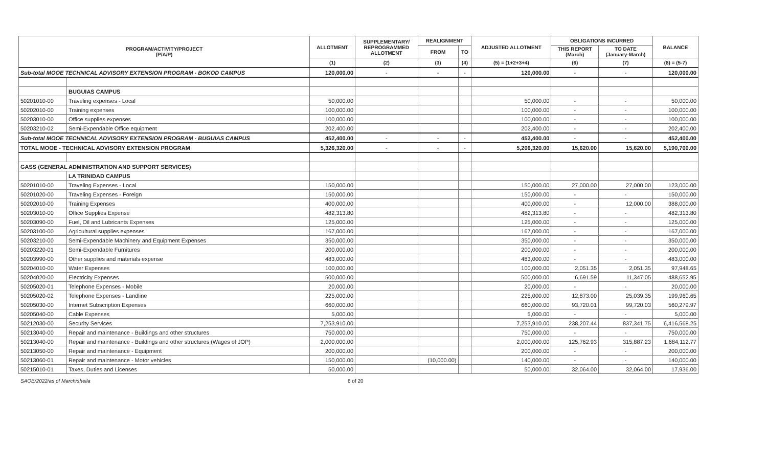| PROGRAM/ACTIVITY/PROJECT (P/A/P) | | ALLOTMENT | SUPPLEMENTARY/ REPROGRAMMED ALLOTMENT | REALIGNMENT | | ADJUSTED ALLOTMENT | OBLIGATIONS INCURRED | | BALANCE |
| --- | --- | --- | --- | --- | --- | --- | --- | --- | --- |
| | | | | FROM | TO | | THIS REPORT (March) | TO DATE (January-March) | |
| | | (1) | (2) | (3) | (4) | (5) = (1+2+3+4) | (6) | (7) | (8) = (5-7) |
| Sub-total MOOE TECHNICAL ADVISORY EXTENSION PROGRAM - BOKOD CAMPUS | | 120,000.00 | - | - | - | 120,000.00 | - | - | 120,000.00 |
| | BUGUIAS CAMPUS | | | | | | | | |
| 50201010-00 | Traveling expenses - Local | 50,000.00 | | | | 50,000.00 | - | - | 50,000.00 |
| 50202010-00 | Training expenses | 100,000.00 | | | | 100,000.00 | - | - | 100,000.00 |
| 50203010-00 | Office supplies expenses | 100,000.00 | | | | 100,000.00 | - | - | 100,000.00 |
| 50203210-02 | Semi-Expendable Office equipment | 202,400.00 | | | | 202,400.00 | - | - | 202,400.00 |
| Sub-total MOOE TECHNICAL ADVISORY EXTENSION PROGRAM - BUGUIAS CAMPUS | | 452,400.00 | - | - | - | 452,400.00 | - | - | 452,400.00 |
| TOTAL MOOE - TECHNICAL ADVISORY EXTENSION PROGRAM | | 5,326,320.00 | - | - | - | 5,206,320.00 | 15,620.00 | 15,620.00 | 5,190,700.00 |
| GASS (GENERAL ADMINISTRATION AND SUPPORT SERVICES) | | | | | | | | | |
| | LA TRINIDAD CAMPUS | | | | | | | | |
| 50201010-00 | Traveling Expenses - Local | 150,000.00 | | | | 150,000.00 | 27,000.00 | 27,000.00 | 123,000.00 |
| 50201020-00 | Traveling Expenses - Foreign | 150,000.00 | | | | 150,000.00 | - | - | 150,000.00 |
| 50202010-00 | Training Expenses | 400,000.00 | | | | 400,000.00 | - | 12,000.00 | 388,000.00 |
| 50203010-00 | Office Supplies Expense | 482,313.80 | | | | 482,313.80 | - | - | 482,313.80 |
| 50203090-00 | Fuel, Oil and Lubricants Expenses | 125,000.00 | | | | 125,000.00 | - | - | 125,000.00 |
| 50203100-00 | Agricultural supplies expenses | 167,000.00 | | | | 167,000.00 | - | - | 167,000.00 |
| 50203210-00 | Semi-Expendable Machinery and Equipment Expenses | 350,000.00 | | | | 350,000.00 | - | - | 350,000.00 |
| 50203220-01 | Semi-Expendable Furnitures | 200,000.00 | | | | 200,000.00 | - | - | 200,000.00 |
| 50203990-00 | Other supplies and materials expense | 483,000.00 | | | | 483,000.00 | - | - | 483,000.00 |
| 50204010-00 | Water Expenses | 100,000.00 | | | | 100,000.00 | 2,051.35 | 2,051.35 | 97,948.65 |
| 50204020-00 | Electricity Expenses | 500,000.00 | | | | 500,000.00 | 6,691.59 | 11,347.05 | 488,652.95 |
| 50205020-01 | Telephone Expenses - Mobile | 20,000.00 | | | | 20,000.00 | - | - | 20,000.00 |
| 50205020-02 | Telephone Expenses - Landline | 225,000.00 | | | | 225,000.00 | 12,873.00 | 25,039.35 | 199,960.65 |
| 50205030-00 | Internet Subscription Expenses | 660,000.00 | | | | 660,000.00 | 93,720.01 | 99,720.03 | 560,279.97 |
| 50205040-00 | Cable Expenses | 5,000.00 | | | | 5,000.00 | - | - | 5,000.00 |
| 50212030-00 | Security Services | 7,253,910.00 | | | | 7,253,910.00 | 238,207.44 | 837,341.75 | 6,416,568.25 |
| 50213040-00 | Repair and maintenance - Buildings and other structures | 750,000.00 | | | | 750,000.00 | - | - | 750,000.00 |
| 50213040-00 | Repair and maintenance - Buildings and other structures (Wages of JOP) | 2,000,000.00 | | | | 2,000,000.00 | 125,762.93 | 315,887.23 | 1,684,112.77 |
| 50213050-00 | Repair and maintenance - Equipment | 200,000.00 | | | | 200,000.00 | - | - | 200,000.00 |
| 50213060-01 | Repair and maintenance - Motor vehicles | 150,000.00 | | (10,000.00) | | 140,000.00 | - | - | 140,000.00 |
| 50215010-01 | Taxes, Duties and Licenses | 50,000.00 | | | | 50,000.00 | 32,064.00 | 32,064.00 | 17,936.00 |
SAOB/2022/as of March/sheila 6 of 20